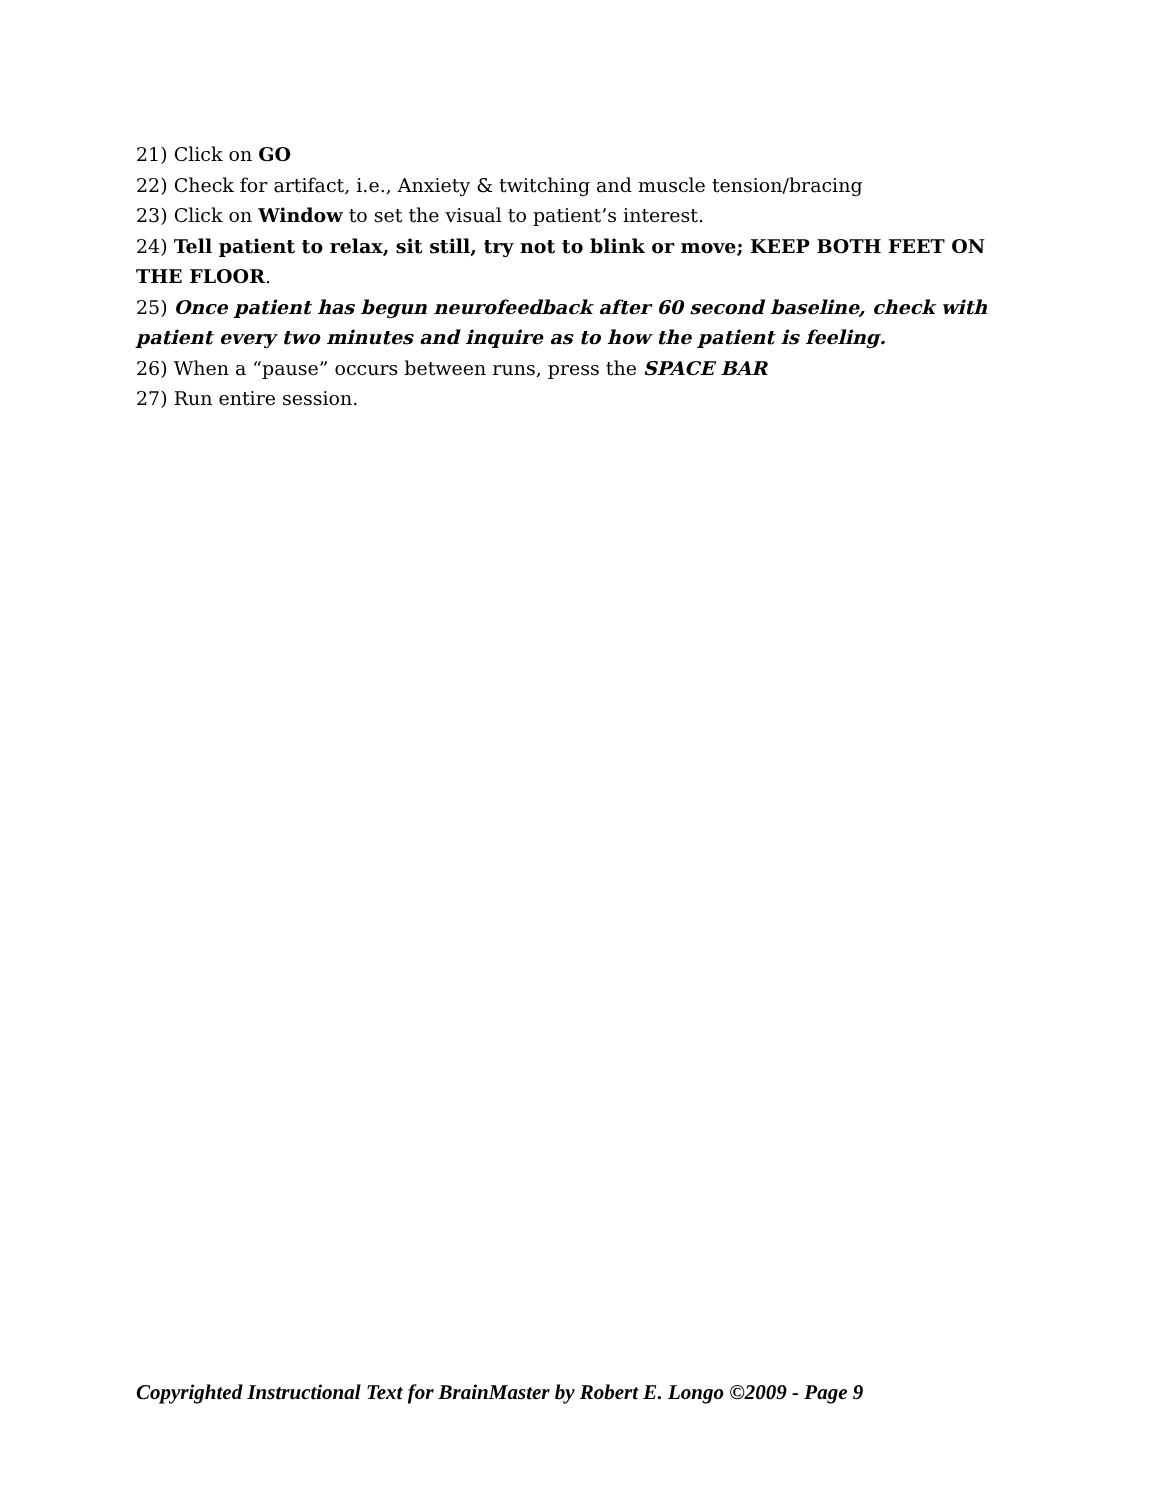21) Click on GO
22) Check for artifact, i.e., Anxiety & twitching and muscle tension/bracing
23) Click on Window to set the visual to patient’s interest.
24) Tell patient to relax, sit still, try not to blink or move; KEEP BOTH FEET ON THE FLOOR.
25) Once patient has begun neurofeedback after 60 second baseline, check with patient every two minutes and inquire as to how the patient is feeling.
26) When a “pause” occurs between runs, press the SPACE BAR
27) Run entire session.
Copyrighted Instructional Text for BrainMaster by Robert E. Longo ©2009 - Page 9